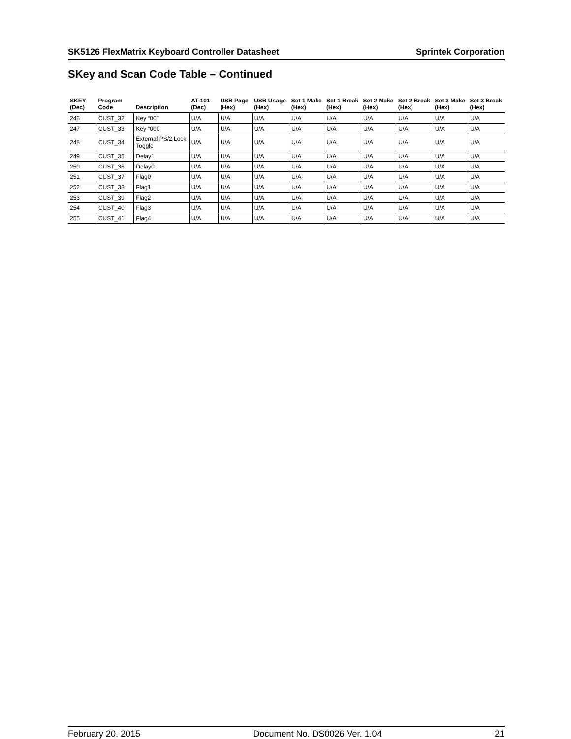SK5126 FlexMatrix Keyboard Controller Datasheet Sprintek Corporation
SKey and Scan Code Table – Continued
| SKEY (Dec) | Program Code | Description | AT-101 (Dec) | USB Page (Hex) | USB Usage (Hex) | Set 1 Make (Hex) | Set 1 Break (Hex) | Set 2 Make (Hex) | Set 2 Break (Hex) | Set 3 Make (Hex) | Set 3 Break (Hex) |
| --- | --- | --- | --- | --- | --- | --- | --- | --- | --- | --- | --- |
| 246 | CUST_32 | Key “00” | U/A | U/A | U/A | U/A | U/A | U/A | U/A | U/A | U/A |
| 247 | CUST_33 | Key “000” | U/A | U/A | U/A | U/A | U/A | U/A | U/A | U/A | U/A |
| 248 | CUST_34 | External PS/2 Lock Toggle | U/A | U/A | U/A | U/A | U/A | U/A | U/A | U/A | U/A |
| 249 | CUST_35 | Delay1 | U/A | U/A | U/A | U/A | U/A | U/A | U/A | U/A | U/A |
| 250 | CUST_36 | Delay0 | U/A | U/A | U/A | U/A | U/A | U/A | U/A | U/A | U/A |
| 251 | CUST_37 | Flag0 | U/A | U/A | U/A | U/A | U/A | U/A | U/A | U/A | U/A |
| 252 | CUST_38 | Flag1 | U/A | U/A | U/A | U/A | U/A | U/A | U/A | U/A | U/A |
| 253 | CUST_39 | Flag2 | U/A | U/A | U/A | U/A | U/A | U/A | U/A | U/A | U/A |
| 254 | CUST_40 | Flag3 | U/A | U/A | U/A | U/A | U/A | U/A | U/A | U/A | U/A |
| 255 | CUST_41 | Flag4 | U/A | U/A | U/A | U/A | U/A | U/A | U/A | U/A | U/A |
February 20, 2015 Document No. DS0026 Ver. 1.04 21